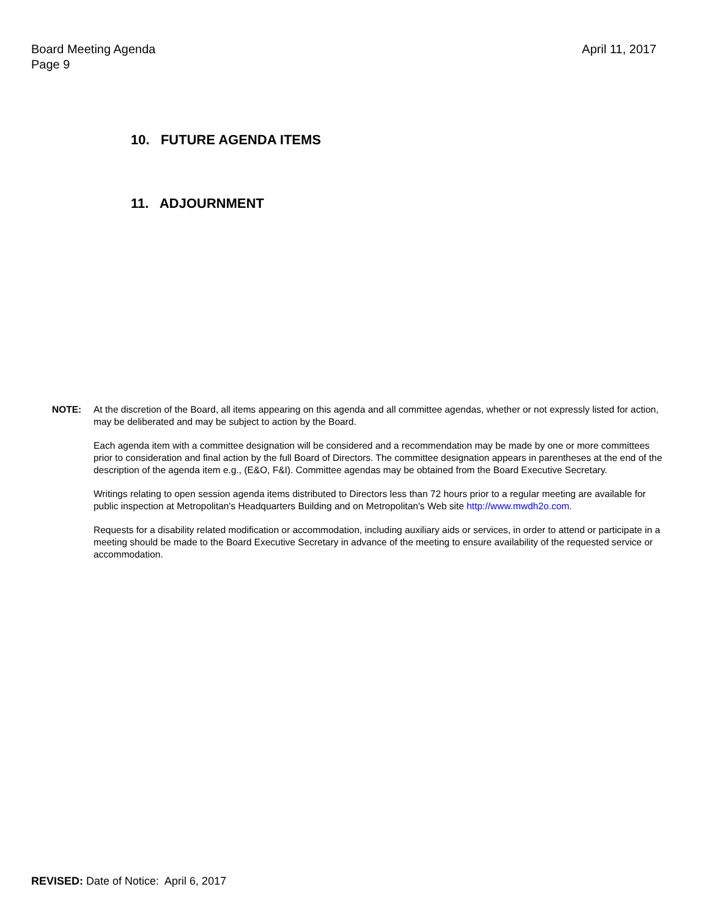Board Meeting Agenda
Page 9
April 11, 2017
10. FUTURE AGENDA ITEMS
11. ADJOURNMENT
NOTE: At the discretion of the Board, all items appearing on this agenda and all committee agendas, whether or not expressly listed for action, may be deliberated and may be subject to action by the Board.
Each agenda item with a committee designation will be considered and a recommendation may be made by one or more committees prior to consideration and final action by the full Board of Directors. The committee designation appears in parentheses at the end of the description of the agenda item e.g., (E&O, F&I). Committee agendas may be obtained from the Board Executive Secretary.
Writings relating to open session agenda items distributed to Directors less than 72 hours prior to a regular meeting are available for public inspection at Metropolitan's Headquarters Building and on Metropolitan's Web site http://www.mwdh2o.com.
Requests for a disability related modification or accommodation, including auxiliary aids or services, in order to attend or participate in a meeting should be made to the Board Executive Secretary in advance of the meeting to ensure availability of the requested service or accommodation.
REVISED: Date of Notice: April 6, 2017